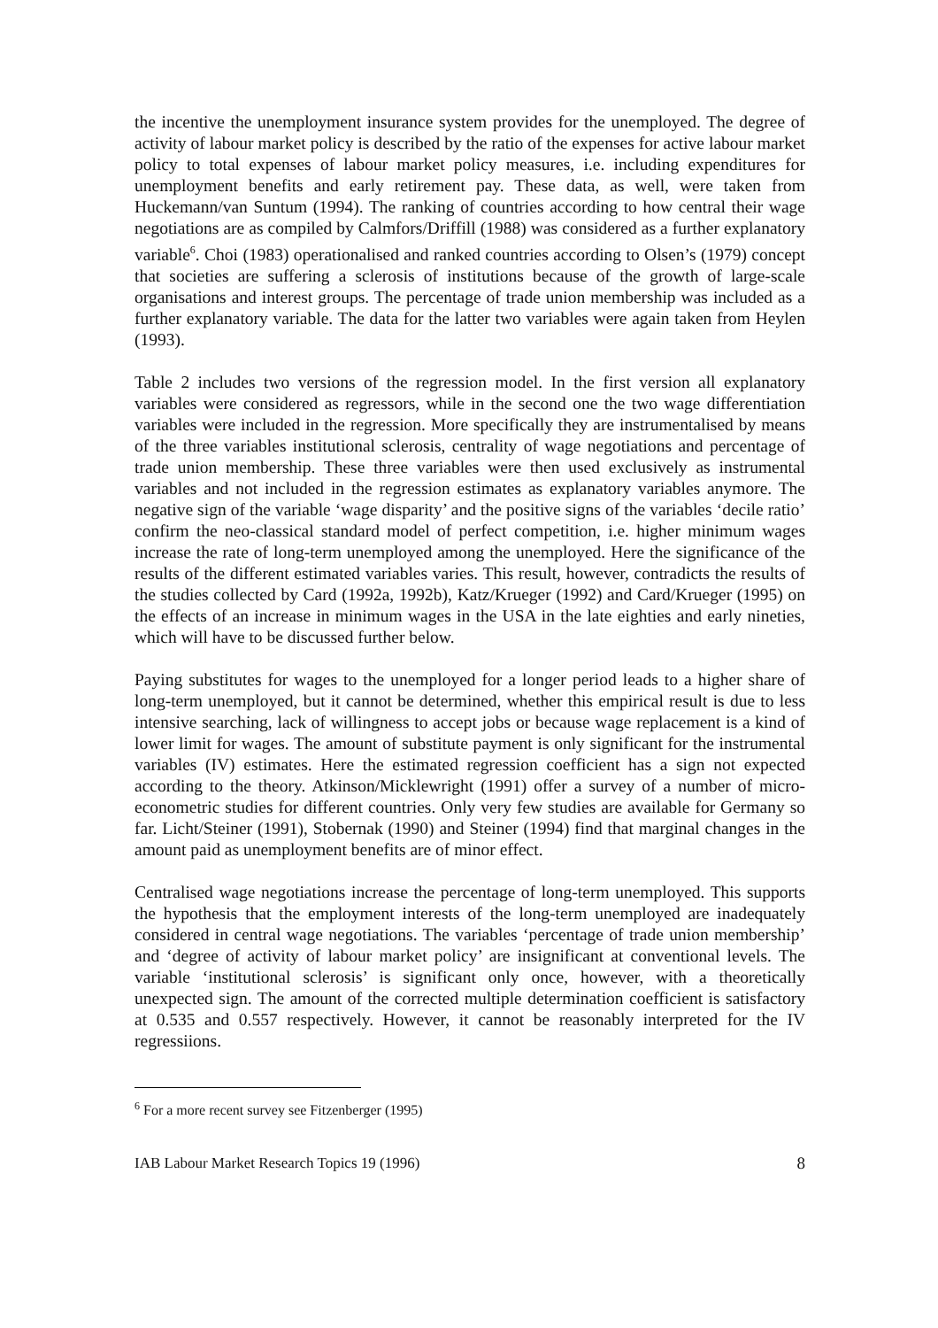the incentive the unemployment insurance system provides for the unemployed. The degree of activity of labour market policy is described by the ratio of the expenses for active labour market policy to total expenses of labour market policy measures, i.e. including expenditures for unemployment benefits and early retirement pay. These data, as well, were taken from Huckemann/van Suntum (1994). The ranking of countries according to how central their wage negotiations are as compiled by Calmfors/Driffill (1988) was considered as a further explanatory variable<sup>6</sup>. Choi (1983) operationalised and ranked countries according to Olsen’s (1979) concept that societies are suffering a sclerosis of institutions because of the growth of large-scale organisations and interest groups. The percentage of trade union membership was included as a further explanatory variable. The data for the latter two variables were again taken from Heylen (1993).
Table 2 includes two versions of the regression model. In the first version all explanatory variables were considered as regressors, while in the second one the two wage differentiation variables were included in the regression. More specifically they are instrumentalised by means of the three variables institutional sclerosis, centrality of wage negotiations and percentage of trade union membership. These three variables were then used exclusively as instrumental variables and not included in the regression estimates as explanatory variables anymore. The negative sign of the variable ‘wage disparity’ and the positive signs of the variables ‘decile ratio’ confirm the neo-classical standard model of perfect competition, i.e. higher minimum wages increase the rate of long-term unemployed among the unemployed. Here the significance of the results of the different estimated variables varies. This result, however, contradicts the results of the studies collected by Card (1992a, 1992b), Katz/Krueger (1992) and Card/Krueger (1995) on the effects of an increase in minimum wages in the USA in the late eighties and early nineties, which will have to be discussed further below.
Paying substitutes for wages to the unemployed for a longer period leads to a higher share of long-term unemployed, but it cannot be determined, whether this empirical result is due to less intensive searching, lack of willingness to accept jobs or because wage replacement is a kind of lower limit for wages. The amount of substitute payment is only significant for the instrumental variables (IV) estimates. Here the estimated regression coefficient has a sign not expected according to the theory. Atkinson/Micklewright (1991) offer a survey of a number of micro-econometric studies for different countries. Only very few studies are available for Germany so far. Licht/Steiner (1991), Stobernak (1990) and Steiner (1994) find that marginal changes in the amount paid as unemployment benefits are of minor effect.
Centralised wage negotiations increase the percentage of long-term unemployed. This supports the hypothesis that the employment interests of the long-term unemployed are inadequately considered in central wage negotiations. The variables ‘percentage of trade union membership’ and ‘degree of activity of labour market policy’ are insignificant at conventional levels. The variable ‘institutional sclerosis’ is significant only once, however, with a theoretically unexpected sign. The amount of the corrected multiple determination coefficient is satisfactory at 0.535 and 0.557 respectively. However, it cannot be reasonably interpreted for the IV regressiions.
<sup>6</sup> For a more recent survey see Fitzenberger (1995)
IAB Labour Market Research Topics 19 (1996) 8